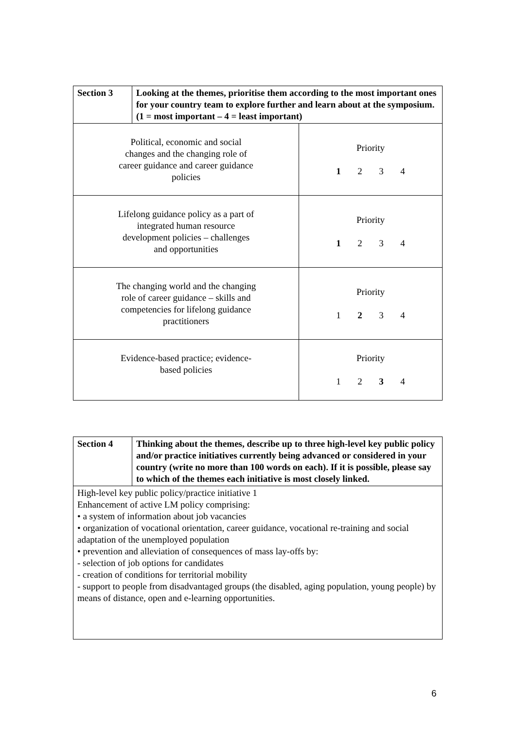| Section 3 | Looking at the themes, prioritise them according to the most important ones for your country team to explore further and learn about at the symposium. (1 = most important – 4 = least important) | |
| Political, economic and social changes and the changing role of career guidance and career guidance policies | | Priority 1 2 3 4 |
| Lifelong guidance policy as a part of integrated human resource development policies – challenges and opportunities | | Priority 1 2 3 4 |
| The changing world and the changing role of career guidance – skills and competencies for lifelong guidance practitioners | | Priority 1 2 3 4 |
| Evidence-based practice; evidence- based policies | | Priority 1 2 3 4 |
| Section 4 | Thinking about the themes, describe up to three high-level key public policy and/or practice initiatives currently being advanced or considered in your country (write no more than 100 words on each). If it is possible, please say to which of the themes each initiative is most closely linked. |
| High-level key public policy/practice initiative 1 Enhancement of active LM policy comprising: • a system of information about job vacancies • organization of vocational orientation, career guidance, vocational re-training and social adaptation of the unemployed population • prevention and alleviation of consequences of mass lay-offs by: - selection of job options for candidates - creation of conditions for territorial mobility - support to people from disadvantaged groups (the disabled, aging population, young people) by means of distance, open and e-learning opportunities. | |
6